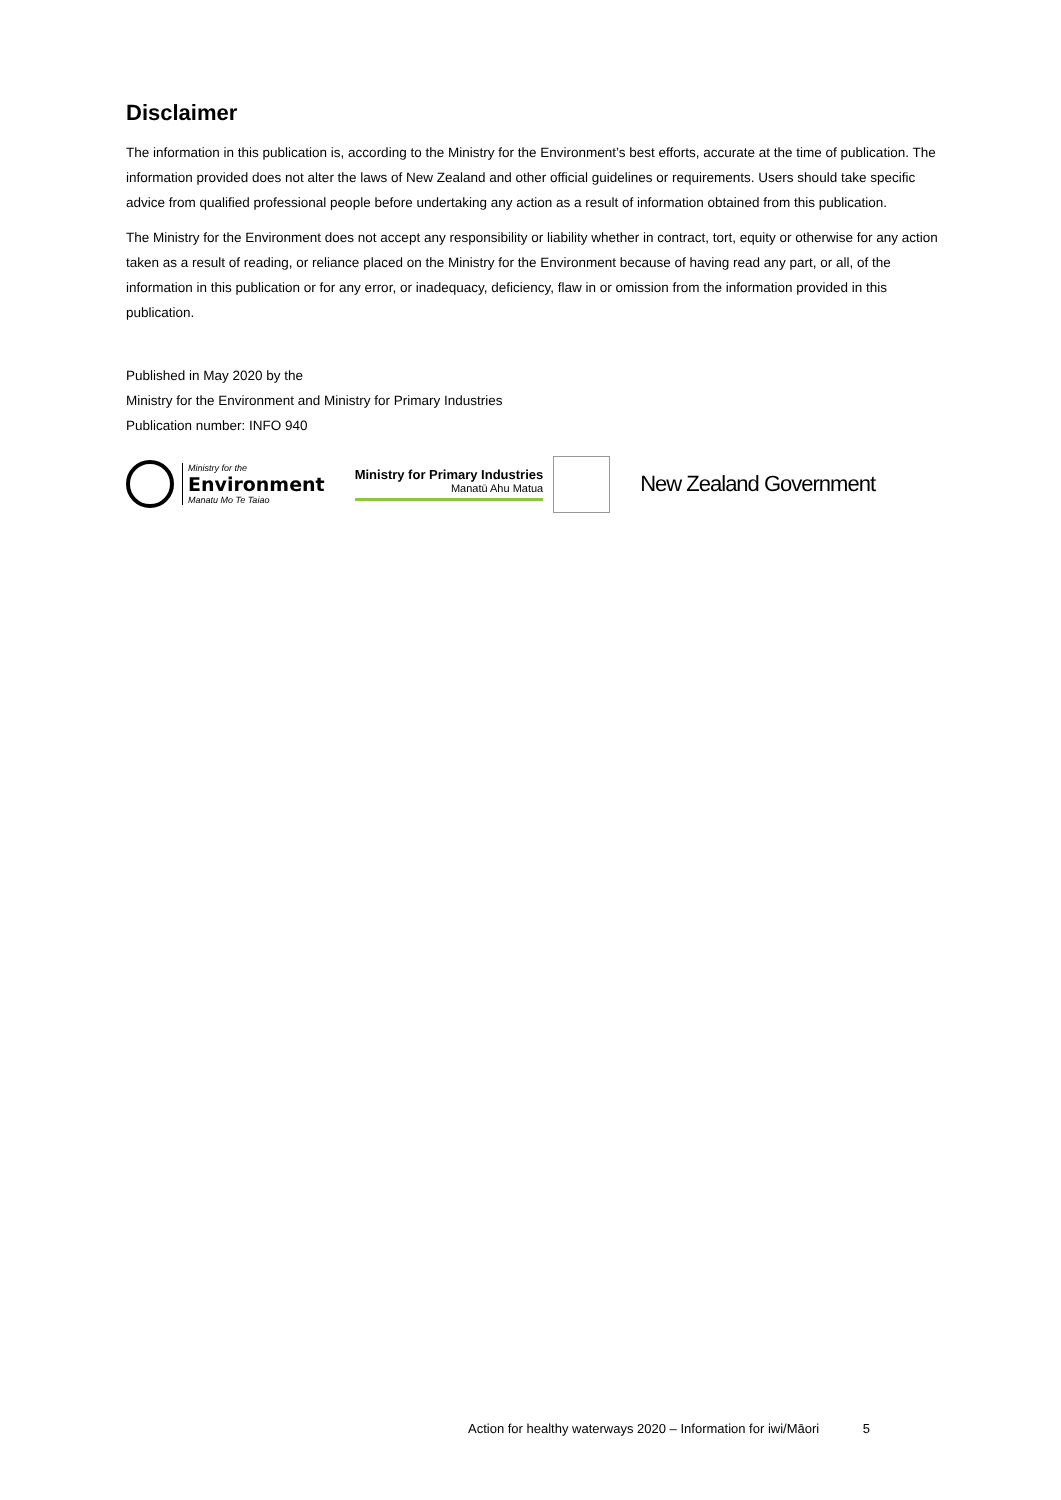Disclaimer
The information in this publication is, according to the Ministry for the Environment’s best efforts, accurate at the time of publication. The information provided does not alter the laws of New Zealand and other official guidelines or requirements. Users should take specific advice from qualified professional people before undertaking any action as a result of information obtained from this publication.
The Ministry for the Environment does not accept any responsibility or liability whether in contract, tort, equity or otherwise for any action taken as a result of reading, or reliance placed on the Ministry for the Environment because of having read any part, or all, of the information in this publication or for any error, or inadequacy, deficiency, flaw in or omission from the information provided in this publication.
Published in May 2020 by the
Ministry for the Environment and Ministry for Primary Industries
Publication number: INFO 940
Ministry for the
Environment
Manatu Mo Te Taiao
Ministry for Primary Industries
Manatū Ahu Matua
New Zealand Government
Action for healthy waterways 2020 – Information for iwi/Māori 5